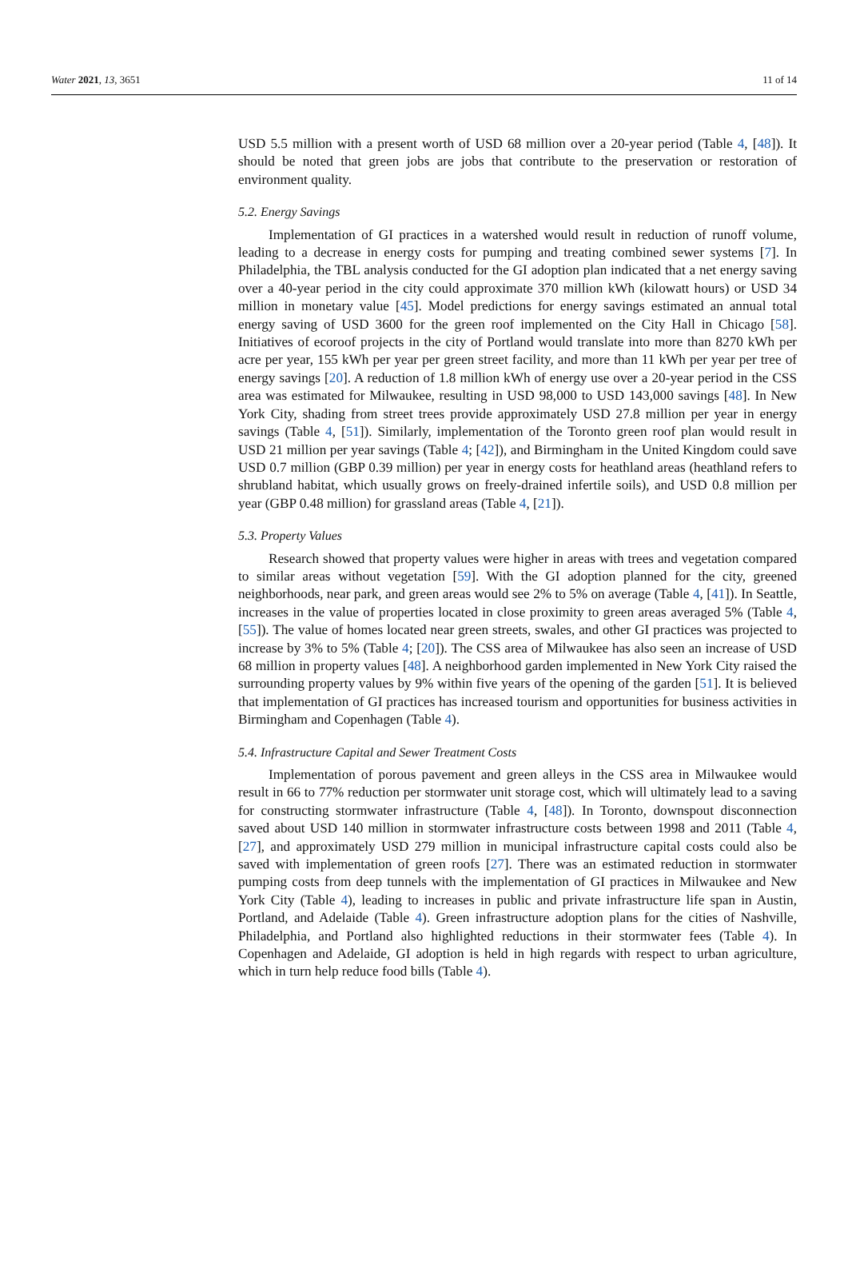Water 2021, 13, 3651 11 of 14
USD 5.5 million with a present worth of USD 68 million over a 20-year period (Table 4, [48]). It should be noted that green jobs are jobs that contribute to the preservation or restoration of environment quality.
5.2. Energy Savings
Implementation of GI practices in a watershed would result in reduction of runoff volume, leading to a decrease in energy costs for pumping and treating combined sewer systems [7]. In Philadelphia, the TBL analysis conducted for the GI adoption plan indicated that a net energy saving over a 40-year period in the city could approximate 370 million kWh (kilowatt hours) or USD 34 million in monetary value [45]. Model predictions for energy savings estimated an annual total energy saving of USD 3600 for the green roof implemented on the City Hall in Chicago [58]. Initiatives of ecoroof projects in the city of Portland would translate into more than 8270 kWh per acre per year, 155 kWh per year per green street facility, and more than 11 kWh per year per tree of energy savings [20]. A reduction of 1.8 million kWh of energy use over a 20-year period in the CSS area was estimated for Milwaukee, resulting in USD 98,000 to USD 143,000 savings [48]. In New York City, shading from street trees provide approximately USD 27.8 million per year in energy savings (Table 4, [51]). Similarly, implementation of the Toronto green roof plan would result in USD 21 million per year savings (Table 4; [42]), and Birmingham in the United Kingdom could save USD 0.7 million (GBP 0.39 million) per year in energy costs for heathland areas (heathland refers to shrubland habitat, which usually grows on freely-drained infertile soils), and USD 0.8 million per year (GBP 0.48 million) for grassland areas (Table 4, [21]).
5.3. Property Values
Research showed that property values were higher in areas with trees and vegetation compared to similar areas without vegetation [59]. With the GI adoption planned for the city, greened neighborhoods, near park, and green areas would see 2% to 5% on average (Table 4, [41]). In Seattle, increases in the value of properties located in close proximity to green areas averaged 5% (Table 4, [55]). The value of homes located near green streets, swales, and other GI practices was projected to increase by 3% to 5% (Table 4; [20]). The CSS area of Milwaukee has also seen an increase of USD 68 million in property values [48]. A neighborhood garden implemented in New York City raised the surrounding property values by 9% within five years of the opening of the garden [51]. It is believed that implementation of GI practices has increased tourism and opportunities for business activities in Birmingham and Copenhagen (Table 4).
5.4. Infrastructure Capital and Sewer Treatment Costs
Implementation of porous pavement and green alleys in the CSS area in Milwaukee would result in 66 to 77% reduction per stormwater unit storage cost, which will ultimately lead to a saving for constructing stormwater infrastructure (Table 4, [48]). In Toronto, downspout disconnection saved about USD 140 million in stormwater infrastructure costs between 1998 and 2011 (Table 4, [27], and approximately USD 279 million in municipal infrastructure capital costs could also be saved with implementation of green roofs [27]. There was an estimated reduction in stormwater pumping costs from deep tunnels with the implementation of GI practices in Milwaukee and New York City (Table 4), leading to increases in public and private infrastructure life span in Austin, Portland, and Adelaide (Table 4). Green infrastructure adoption plans for the cities of Nashville, Philadelphia, and Portland also highlighted reductions in their stormwater fees (Table 4). In Copenhagen and Adelaide, GI adoption is held in high regards with respect to urban agriculture, which in turn help reduce food bills (Table 4).